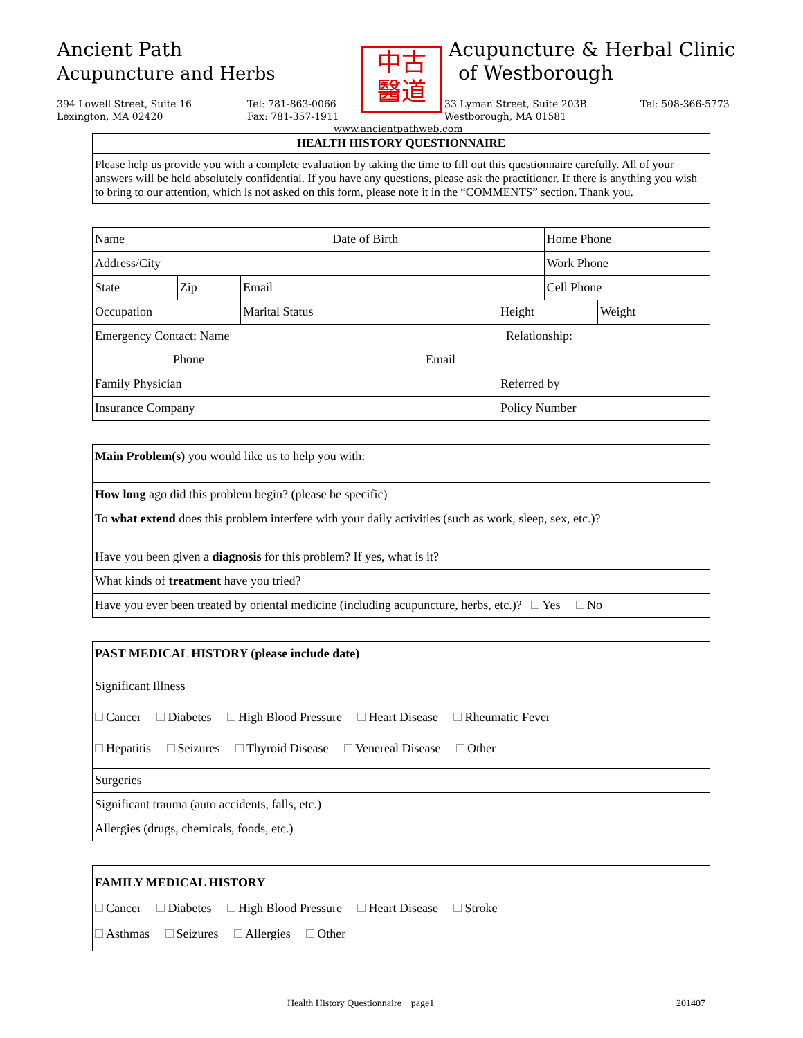Ancient Path
Acupuncture and Herbs
中古
醫道
Acupuncture & Herbal Clinic
of Westborough
394 Lowell Street, Suite 16
Lexington, MA 02420
Tel: 781-863-0066
Fax: 781-357-1911
33 Lyman Street, Suite 203B
Westborough, MA 01581
Tel: 508-366-5773
www.ancientpathweb.com
| HEALTH HISTORY QUESTIONNAIRE |
| Please help us provide you with a complete evaluation by taking the time to fill out this questionnaire carefully. All of your answers will be held absolutely confidential. If you have any questions, please ask the practitioner. If there is anything you wish to bring to our attention, which is not asked on this form, please note it in the “COMMENTS” section. Thank you. |
| Name | | | | Date of Birth | | Home Phone | |
| Address/City | | | | | | Work Phone | |
| State | Zip | Email | | | | Cell Phone | |
| Occupation | | | Marital Status | | Height | | Weight |
| Emergency Contact: Name Relationship: | | | | | | | |
| Phone Email | | | | | | | |
| Family Physician | | | | | Referred by | | |
| Insurance Company | | | | | Policy Number | | |
| Main Problem(s) you would like us to help you with: |
| How long ago did this problem begin? (please be specific) |
| To what extend does this problem interfere with your daily activities (such as work, sleep, sex, etc.)? |
| Have you been given a diagnosis for this problem? If yes, what is it? |
| What kinds of treatment have you tried? |
| Have you ever been treated by oriental medicine (including acupuncture, herbs, etc.)? Yes No |
| PAST MEDICAL HISTORY (please include date) |
| Significant Illness Cancer Diabetes High Blood Pressure Heart Disease Rheumatic Fever Hepatitis Seizures Thyroid Disease Venereal Disease Other |
| Surgeries |
| Significant trauma (auto accidents, falls, etc.) |
| Allergies (drugs, chemicals, foods, etc.) |
| FAMILY MEDICAL HISTORY Cancer Diabetes High Blood Pressure Heart Disease Stroke Asthmas Seizures Allergies Other |
Health History Questionnaire page1
201407